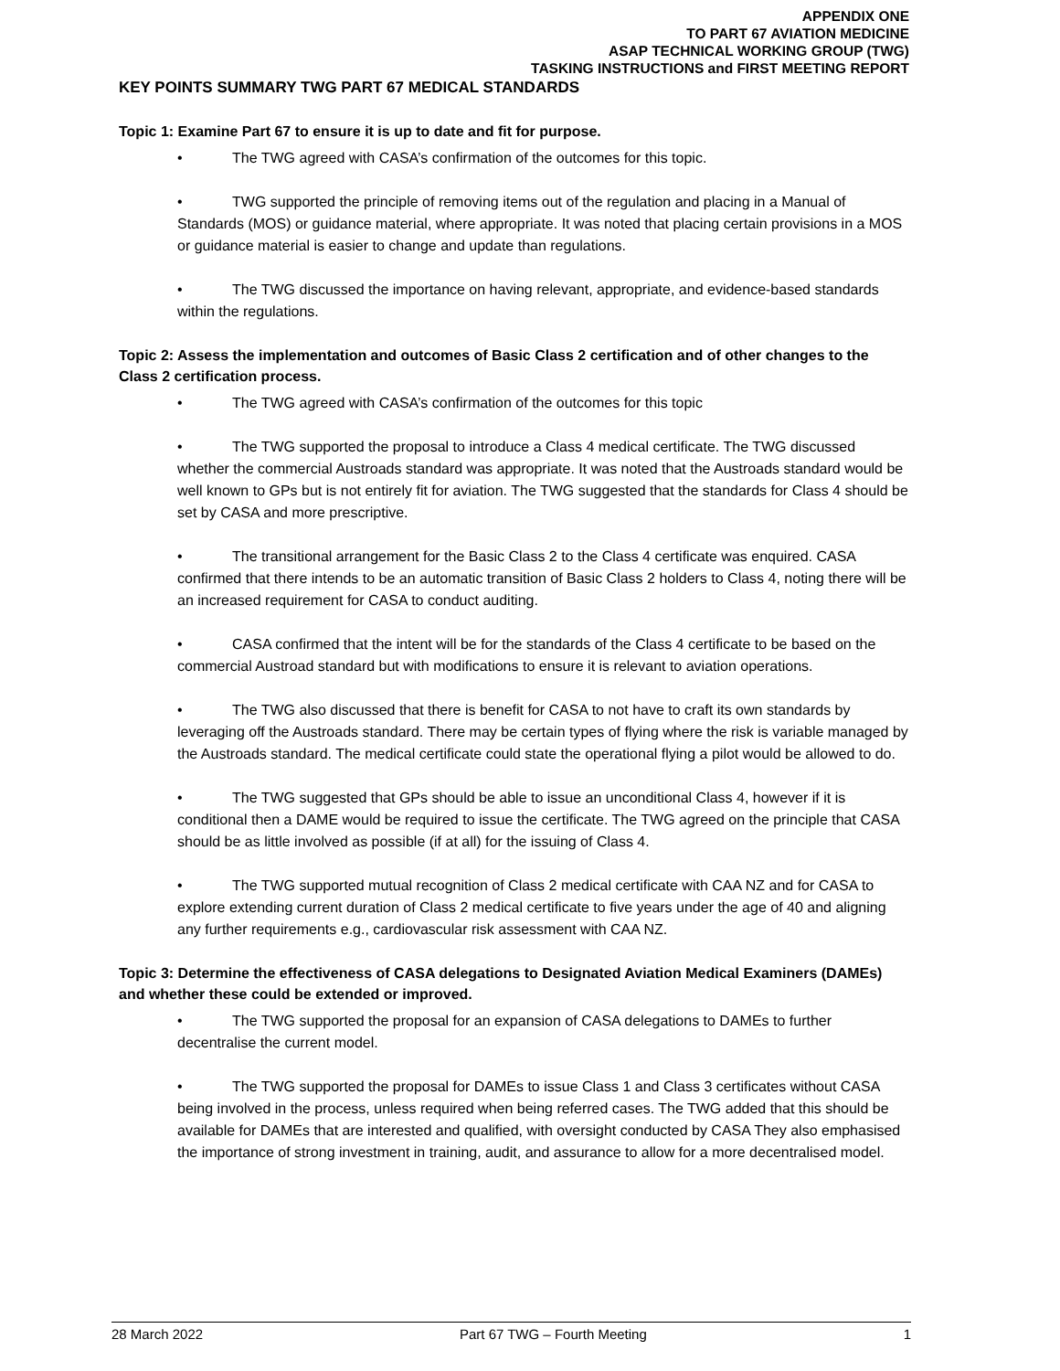APPENDIX ONE
TO PART 67 AVIATION MEDICINE
ASAP TECHNICAL WORKING GROUP (TWG)
TASKING INSTRUCTIONS and FIRST MEETING REPORT
KEY POINTS SUMMARY TWG PART 67 MEDICAL STANDARDS
Topic 1: Examine Part 67 to ensure it is up to date and fit for purpose.
• The TWG agreed with CASA’s confirmation of the outcomes for this topic.
• TWG supported the principle of removing items out of the regulation and placing in a Manual of Standards (MOS) or guidance material, where appropriate. It was noted that placing certain provisions in a MOS or guidance material is easier to change and update than regulations.
• The TWG discussed the importance on having relevant, appropriate, and evidence-based standards within the regulations.
Topic 2: Assess the implementation and outcomes of Basic Class 2 certification and of other changes to the Class 2 certification process.
• The TWG agreed with CASA’s confirmation of the outcomes for this topic
• The TWG supported the proposal to introduce a Class 4 medical certificate. The TWG discussed whether the commercial Austroads standard was appropriate. It was noted that the Austroads standard would be well known to GPs but is not entirely fit for aviation. The TWG suggested that the standards for Class 4 should be set by CASA and more prescriptive.
• The transitional arrangement for the Basic Class 2 to the Class 4 certificate was enquired. CASA confirmed that there intends to be an automatic transition of Basic Class 2 holders to Class 4, noting there will be an increased requirement for CASA to conduct auditing.
• CASA confirmed that the intent will be for the standards of the Class 4 certificate to be based on the commercial Austroad standard but with modifications to ensure it is relevant to aviation operations.
• The TWG also discussed that there is benefit for CASA to not have to craft its own standards by leveraging off the Austroads standard. There may be certain types of flying where the risk is variable managed by the Austroads standard. The medical certificate could state the operational flying a pilot would be allowed to do.
• The TWG suggested that GPs should be able to issue an unconditional Class 4, however if it is conditional then a DAME would be required to issue the certificate. The TWG agreed on the principle that CASA should be as little involved as possible (if at all) for the issuing of Class 4.
• The TWG supported mutual recognition of Class 2 medical certificate with CAA NZ and for CASA to explore extending current duration of Class 2 medical certificate to five years under the age of 40 and aligning any further requirements e.g., cardiovascular risk assessment with CAA NZ.
Topic 3: Determine the effectiveness of CASA delegations to Designated Aviation Medical Examiners (DAMEs) and whether these could be extended or improved.
• The TWG supported the proposal for an expansion of CASA delegations to DAMEs to further decentralise the current model.
• The TWG supported the proposal for DAMEs to issue Class 1 and Class 3 certificates without CASA being involved in the process, unless required when being referred cases. The TWG added that this should be available for DAMEs that are interested and qualified, with oversight conducted by CASA They also emphasised the importance of strong investment in training, audit, and assurance to allow for a more decentralised model.
28 March 2022 Part 67 TWG – Fourth Meeting 1